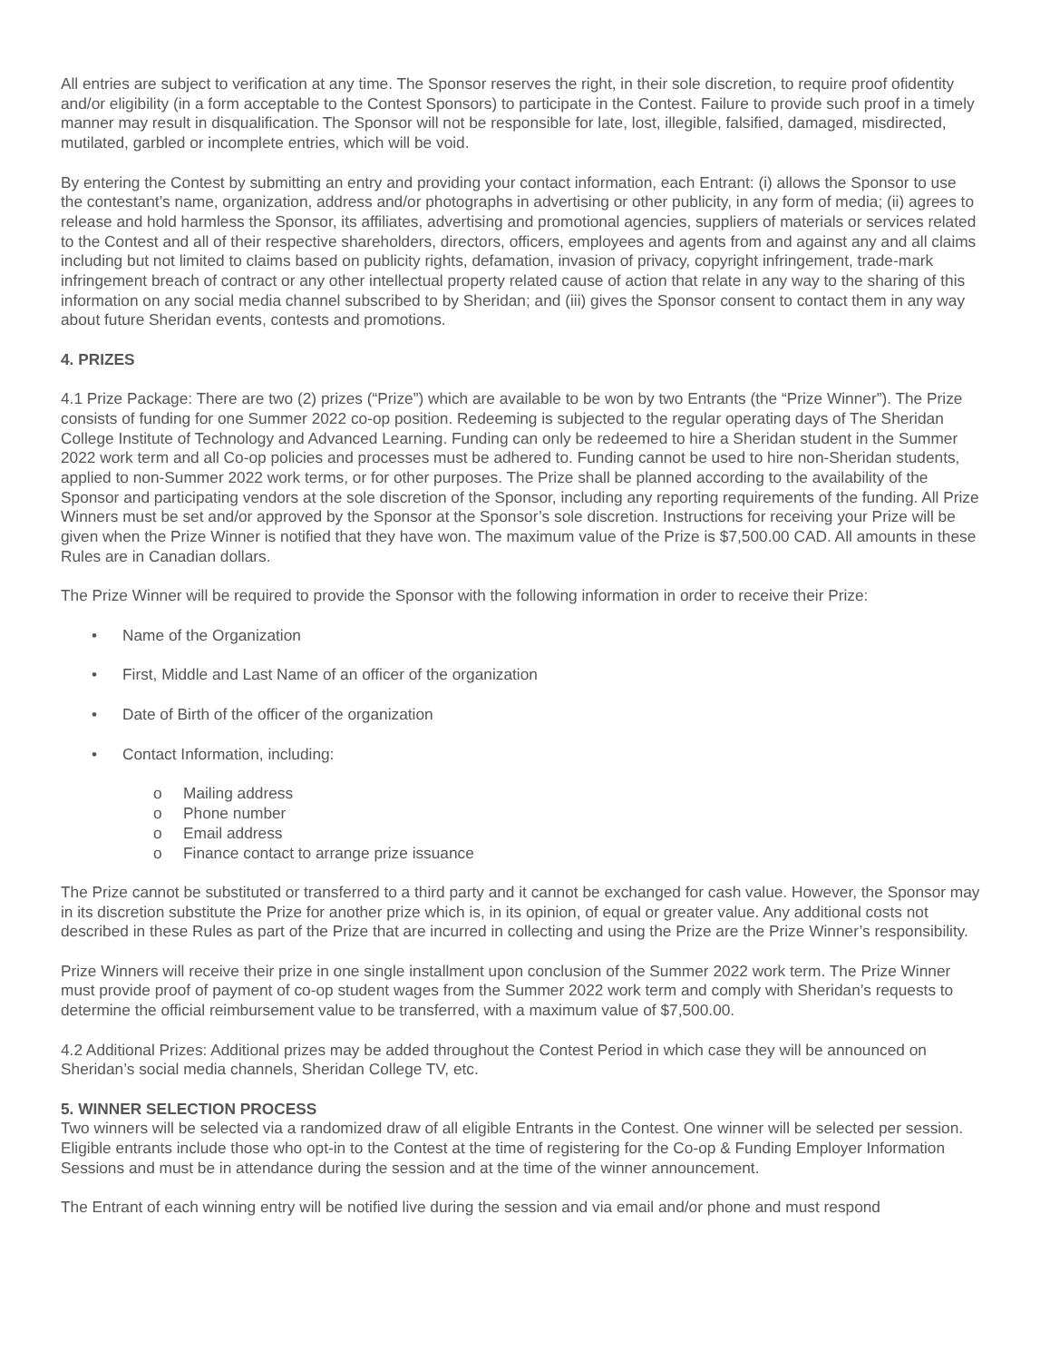All entries are subject to verification at any time. The Sponsor reserves the right, in their sole discretion, to require proof ofidentity and/or eligibility (in a form acceptable to the Contest Sponsors) to participate in the Contest. Failure to provide such proof in a timely manner may result in disqualification. The Sponsor will not be responsible for late, lost, illegible, falsified, damaged, misdirected, mutilated, garbled or incomplete entries, which will be void.
By entering the Contest by submitting an entry and providing your contact information, each Entrant: (i) allows the Sponsor to use the contestant’s name, organization, address and/or photographs in advertising or other publicity, in any form of media; (ii) agrees to release and hold harmless the Sponsor, its affiliates, advertising and promotional agencies, suppliers of materials or services related to the Contest and all of their respective shareholders, directors, officers, employees and agents from and against any and all claims including but not limited to claims based on publicity rights, defamation, invasion of privacy, copyright infringement, trade-mark infringement breach of contract or any other intellectual property related cause of action that relate in any way to the sharing of this information on any social media channel subscribed to by Sheridan; and (iii) gives the Sponsor consent to contact them in any way about future Sheridan events, contests and promotions.
4. PRIZES
4.1 Prize Package: There are two (2) prizes (“Prize”) which are available to be won by two Entrants (the “Prize Winner”). The Prize consists of funding for one Summer 2022 co-op position. Redeeming is subjected to the regular operating days of The Sheridan College Institute of Technology and Advanced Learning. Funding can only be redeemed to hire a Sheridan student in the Summer 2022 work term and all Co-op policies and processes must be adhered to. Funding cannot be used to hire non-Sheridan students, applied to non-Summer 2022 work terms, or for other purposes. The Prize shall be planned according to the availability of the Sponsor and participating vendors at the sole discretion of the Sponsor, including any reporting requirements of the funding. All Prize Winners must be set and/or approved by the Sponsor at the Sponsor’s sole discretion. Instructions for receiving your Prize will be given when the Prize Winner is notified that they have won. The maximum value of the Prize is $7,500.00 CAD. All amounts in these Rules are in Canadian dollars.
The Prize Winner will be required to provide the Sponsor with the following information in order to receive their Prize:
Name of the Organization
First, Middle and Last Name of an officer of the organization
Date of Birth of the officer of the organization
Contact Information, including:
o Mailing address
o Phone number
o Email address
o Finance contact to arrange prize issuance
The Prize cannot be substituted or transferred to a third party and it cannot be exchanged for cash value. However, the Sponsor may in its discretion substitute the Prize for another prize which is, in its opinion, of equal or greater value. Any additional costs not described in these Rules as part of the Prize that are incurred in collecting and using the Prize are the Prize Winner’s responsibility.
Prize Winners will receive their prize in one single installment upon conclusion of the Summer 2022 work term. The Prize Winner must provide proof of payment of co-op student wages from the Summer 2022 work term and comply with Sheridan’s requests to determine the official reimbursement value to be transferred, with a maximum value of $7,500.00.
4.2 Additional Prizes: Additional prizes may be added throughout the Contest Period in which case they will be announced on Sheridan’s social media channels, Sheridan College TV, etc.
5. WINNER SELECTION PROCESS
Two winners will be selected via a randomized draw of all eligible Entrants in the Contest. One winner will be selected per session. Eligible entrants include those who opt-in to the Contest at the time of registering for the Co-op & Funding Employer Information Sessions and must be in attendance during the session and at the time of the winner announcement.
The Entrant of each winning entry will be notified live during the session and via email and/or phone and must respond